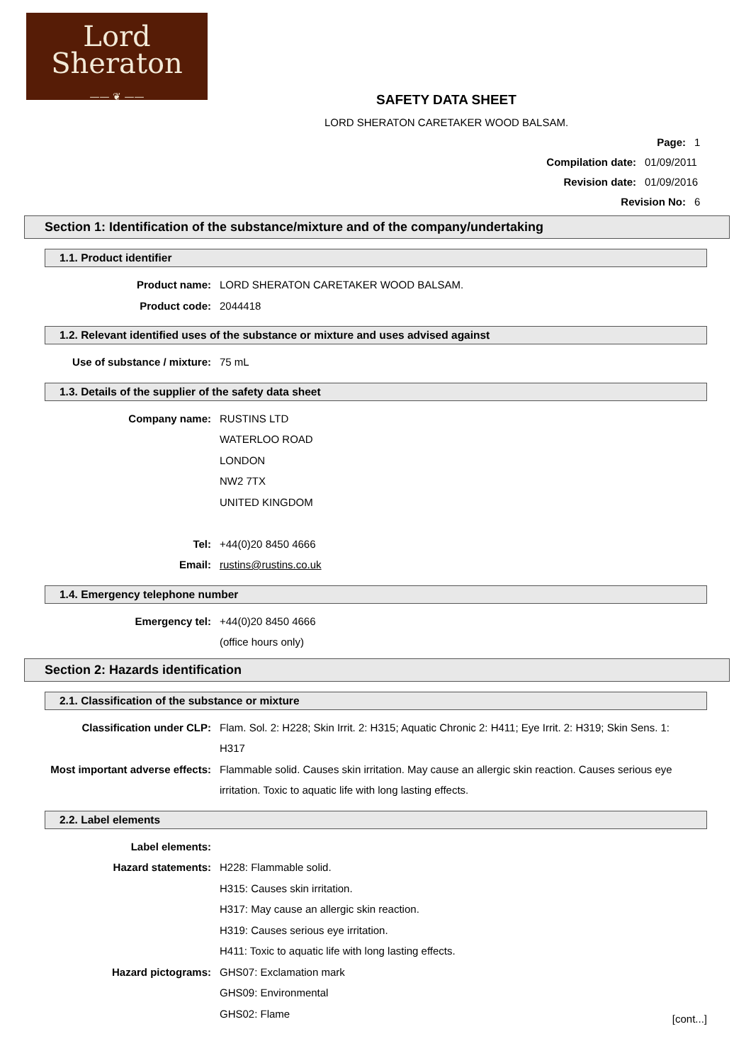Lord
Sheraton
—— ❦ ——
SAFETY DATA SHEET
LORD SHERATON CARETAKER WOOD BALSAM.
Page: 1
Compilation date: 01/09/2011
Revision date: 01/09/2016
Revision No: 6
Section 1: Identification of the substance/mixture and of the company/undertaking
1.1. Product identifier
Product name: LORD SHERATON CARETAKER WOOD BALSAM.
Product code: 2044418
1.2. Relevant identified uses of the substance or mixture and uses advised against
Use of substance / mixture: 75 mL
1.3. Details of the supplier of the safety data sheet
Company name: RUSTINS LTD
WATERLOO ROAD
LONDON
NW2 7TX
UNITED KINGDOM
Tel: +44(0)20 8450 4666
Email: rustins@rustins.co.uk
1.4. Emergency telephone number
Emergency tel: +44(0)20 8450 4666
(office hours only)
Section 2: Hazards identification
2.1. Classification of the substance or mixture
Classification under CLP: Flam. Sol. 2: H228; Skin Irrit. 2: H315; Aquatic Chronic 2: H411; Eye Irrit. 2: H319; Skin Sens. 1: H317
Most important adverse effects: Flammable solid. Causes skin irritation. May cause an allergic skin reaction. Causes serious eye irritation. Toxic to aquatic life with long lasting effects.
2.2. Label elements
Label elements:
Hazard statements: H228: Flammable solid.
H315: Causes skin irritation.
H317: May cause an allergic skin reaction.
H319: Causes serious eye irritation.
H411: Toxic to aquatic life with long lasting effects.
Hazard pictograms: GHS07: Exclamation mark
GHS09: Environmental
GHS02: Flame
[cont...]